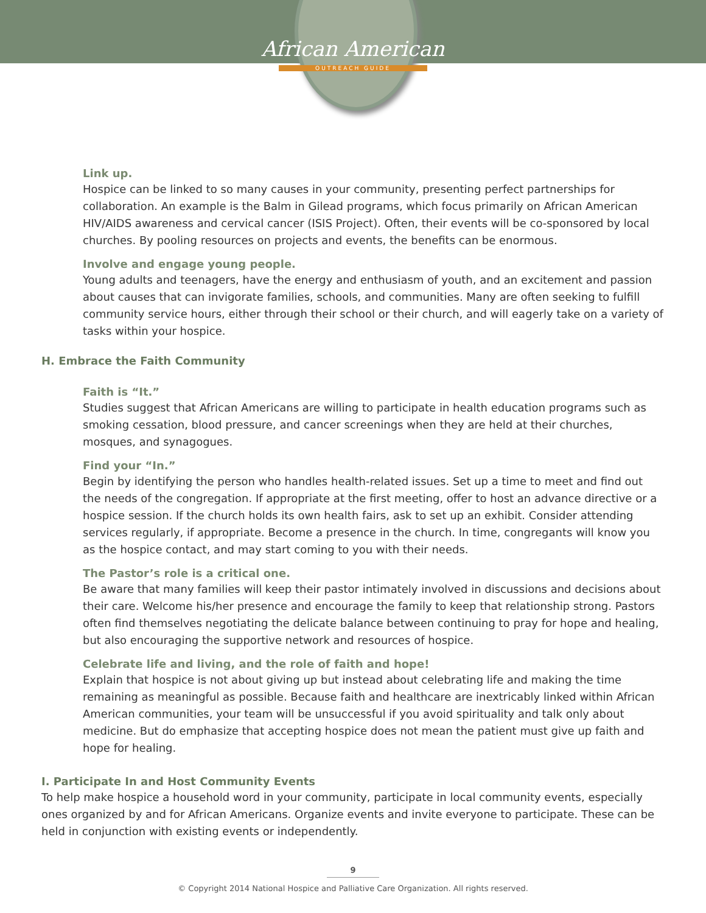African American
OUTREACH GUIDE
Link up.
Hospice can be linked to so many causes in your community, presenting perfect partnerships for collaboration. An example is the Balm in Gilead programs, which focus primarily on African American HIV/AIDS awareness and cervical cancer (ISIS Project). Often, their events will be co-sponsored by local churches. By pooling resources on projects and events, the benefits can be enormous.
Involve and engage young people.
Young adults and teenagers, have the energy and enthusiasm of youth, and an excitement and passion about causes that can invigorate families, schools, and communities. Many are often seeking to fulfill community service hours, either through their school or their church, and will eagerly take on a variety of tasks within your hospice.
H. Embrace the Faith Community
Faith is “It.”
Studies suggest that African Americans are willing to participate in health education programs such as smoking cessation, blood pressure, and cancer screenings when they are held at their churches, mosques, and synagogues.
Find your “In.”
Begin by identifying the person who handles health-related issues. Set up a time to meet and find out the needs of the congregation. If appropriate at the first meeting, offer to host an advance directive or a hospice session. If the church holds its own health fairs, ask to set up an exhibit. Consider attending services regularly, if appropriate. Become a presence in the church. In time, congregants will know you as the hospice contact, and may start coming to you with their needs.
The Pastor’s role is a critical one.
Be aware that many families will keep their pastor intimately involved in discussions and decisions about their care. Welcome his/her presence and encourage the family to keep that relationship strong. Pastors often find themselves negotiating the delicate balance between continuing to pray for hope and healing, but also encouraging the supportive network and resources of hospice.
Celebrate life and living, and the role of faith and hope!
Explain that hospice is not about giving up but instead about celebrating life and making the time remaining as meaningful as possible. Because faith and healthcare are inextricably linked within African American communities, your team will be unsuccessful if you avoid spirituality and talk only about medicine. But do emphasize that accepting hospice does not mean the patient must give up faith and hope for healing.
I. Participate In and Host Community Events
To help make hospice a household word in your community, participate in local community events, especially ones organized by and for African Americans. Organize events and invite everyone to participate. These can be held in conjunction with existing events or independently.
9
© Copyright 2014 National Hospice and Palliative Care Organization. All rights reserved.